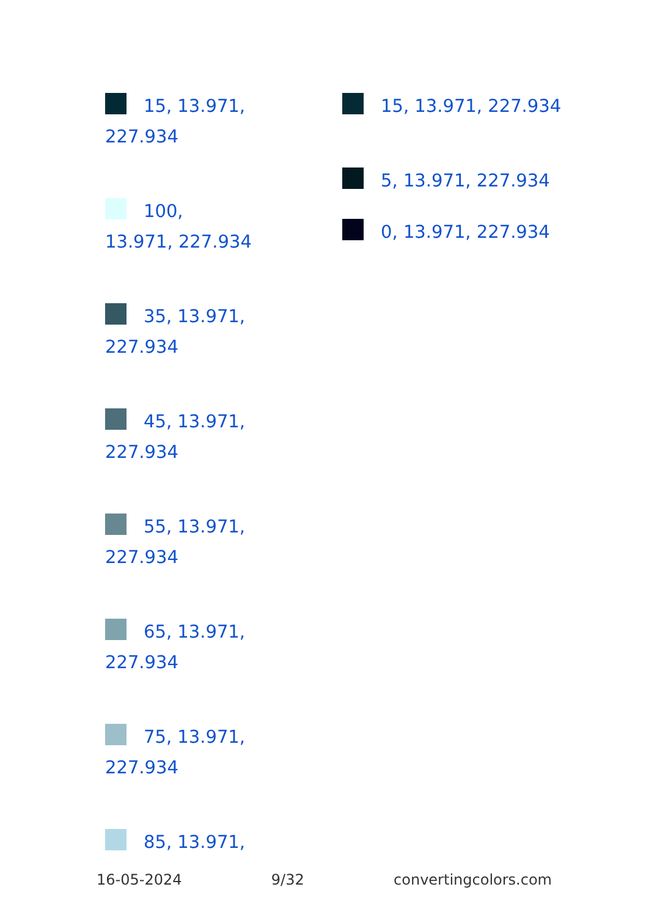15, 13.971, 227.934
100, 13.971, 227.934
35, 13.971, 227.934
45, 13.971, 227.934
55, 13.971, 227.934
65, 13.971, 227.934
75, 13.971, 227.934
85, 13.971,
15, 13.971, 227.934
5, 13.971, 227.934
0, 13.971, 227.934
16-05-2024 9/32 convertingcolors.com